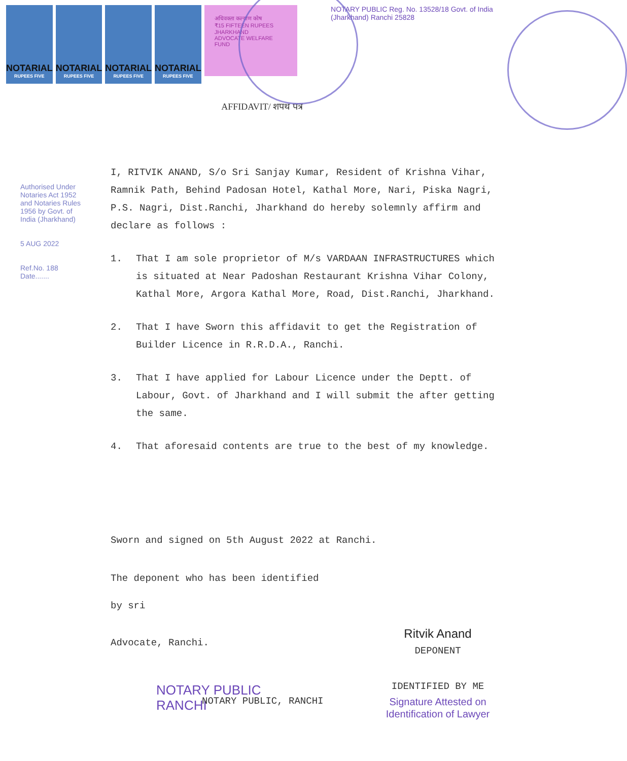NOTARIAL
RUPEES FIVE
NOTARIAL
RUPEES FIVE
NOTARIAL
RUPEES FIVE
NOTARIAL
RUPEES FIVE
अधिवक्ता कल्याण कोष
₹15 FIFTEEN RUPEES
JHARKHAND
ADVOCATE WELFARE FUND
NOTARY PUBLIC Reg. No. 13528/18 Govt. of India (Jharkhand) Ranchi 25828
AFFIDAVIT/ शपथ पत्र
Authorised Under Notaries Act 1952 and Notaries Rules 1956 by Govt. of India (Jharkhand)
5 AUG 2022
Ref.No. 188 Date.......
I, RITVIK ANAND, S/o Sri Sanjay Kumar, Resident of Krishna Vihar, Ramnik Path, Behind Padosan Hotel, Kathal More, Nari, Piska Nagri, P.S. Nagri, Dist.Ranchi, Jharkhand do hereby solemnly affirm and declare as follows :
1. That I am sole proprietor of M/s VARDAAN INFRASTRUCTURES which is situated at Near Padoshan Restaurant Krishna Vihar Colony, Kathal More, Argora Kathal More, Road, Dist.Ranchi, Jharkhand.
2. That I have Sworn this affidavit to get the Registration of Builder Licence in R.R.D.A., Ranchi.
3. That I have applied for Labour Licence under the Deptt. of Labour, Govt. of Jharkhand and I will submit the after getting the same.
4. That aforesaid contents are true to the best of my knowledge.
Sworn and signed on 5th August 2022 at Ranchi.
The deponent who has been identified
by sri
Advocate, Ranchi.
NOTARY PUBLIC
RANCHI
NOTARY PUBLIC, RANCHI
Ritvik Anand
DEPONENT
IDENTIFIED BY ME
Signature Attested on Identification of Lawyer